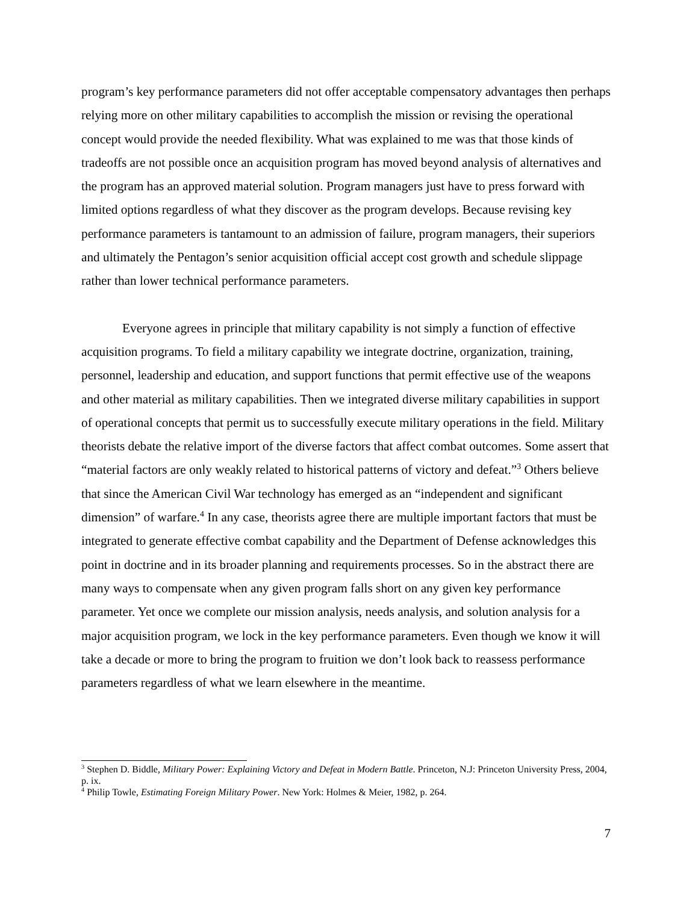program’s key performance parameters did not offer acceptable compensatory advantages then perhaps relying more on other military capabilities to accomplish the mission or revising the operational concept would provide the needed flexibility. What was explained to me was that those kinds of tradeoffs are not possible once an acquisition program has moved beyond analysis of alternatives and the program has an approved material solution. Program managers just have to press forward with limited options regardless of what they discover as the program develops. Because revising key performance parameters is tantamount to an admission of failure, program managers, their superiors and ultimately the Pentagon’s senior acquisition official accept cost growth and schedule slippage rather than lower technical performance parameters.
Everyone agrees in principle that military capability is not simply a function of effective acquisition programs. To field a military capability we integrate doctrine, organization, training, personnel, leadership and education, and support functions that permit effective use of the weapons and other material as military capabilities. Then we integrated diverse military capabilities in support of operational concepts that permit us to successfully execute military operations in the field. Military theorists debate the relative import of the diverse factors that affect combat outcomes. Some assert that “material factors are only weakly related to historical patterns of victory and defeat.”<sup>3</sup> Others believe that since the American Civil War technology has emerged as an “independent and significant dimension” of warfare.<sup>4</sup> In any case, theorists agree there are multiple important factors that must be integrated to generate effective combat capability and the Department of Defense acknowledges this point in doctrine and in its broader planning and requirements processes. So in the abstract there are many ways to compensate when any given program falls short on any given key performance parameter. Yet once we complete our mission analysis, needs analysis, and solution analysis for a major acquisition program, we lock in the key performance parameters. Even though we know it will take a decade or more to bring the program to fruition we don’t look back to reassess performance parameters regardless of what we learn elsewhere in the meantime.
<sup>3</sup> Stephen D. Biddle, Military Power: Explaining Victory and Defeat in Modern Battle. Princeton, N.J: Princeton University Press, 2004, p. ix.
<sup>4</sup> Philip Towle, Estimating Foreign Military Power. New York: Holmes & Meier, 1982, p. 264.
7